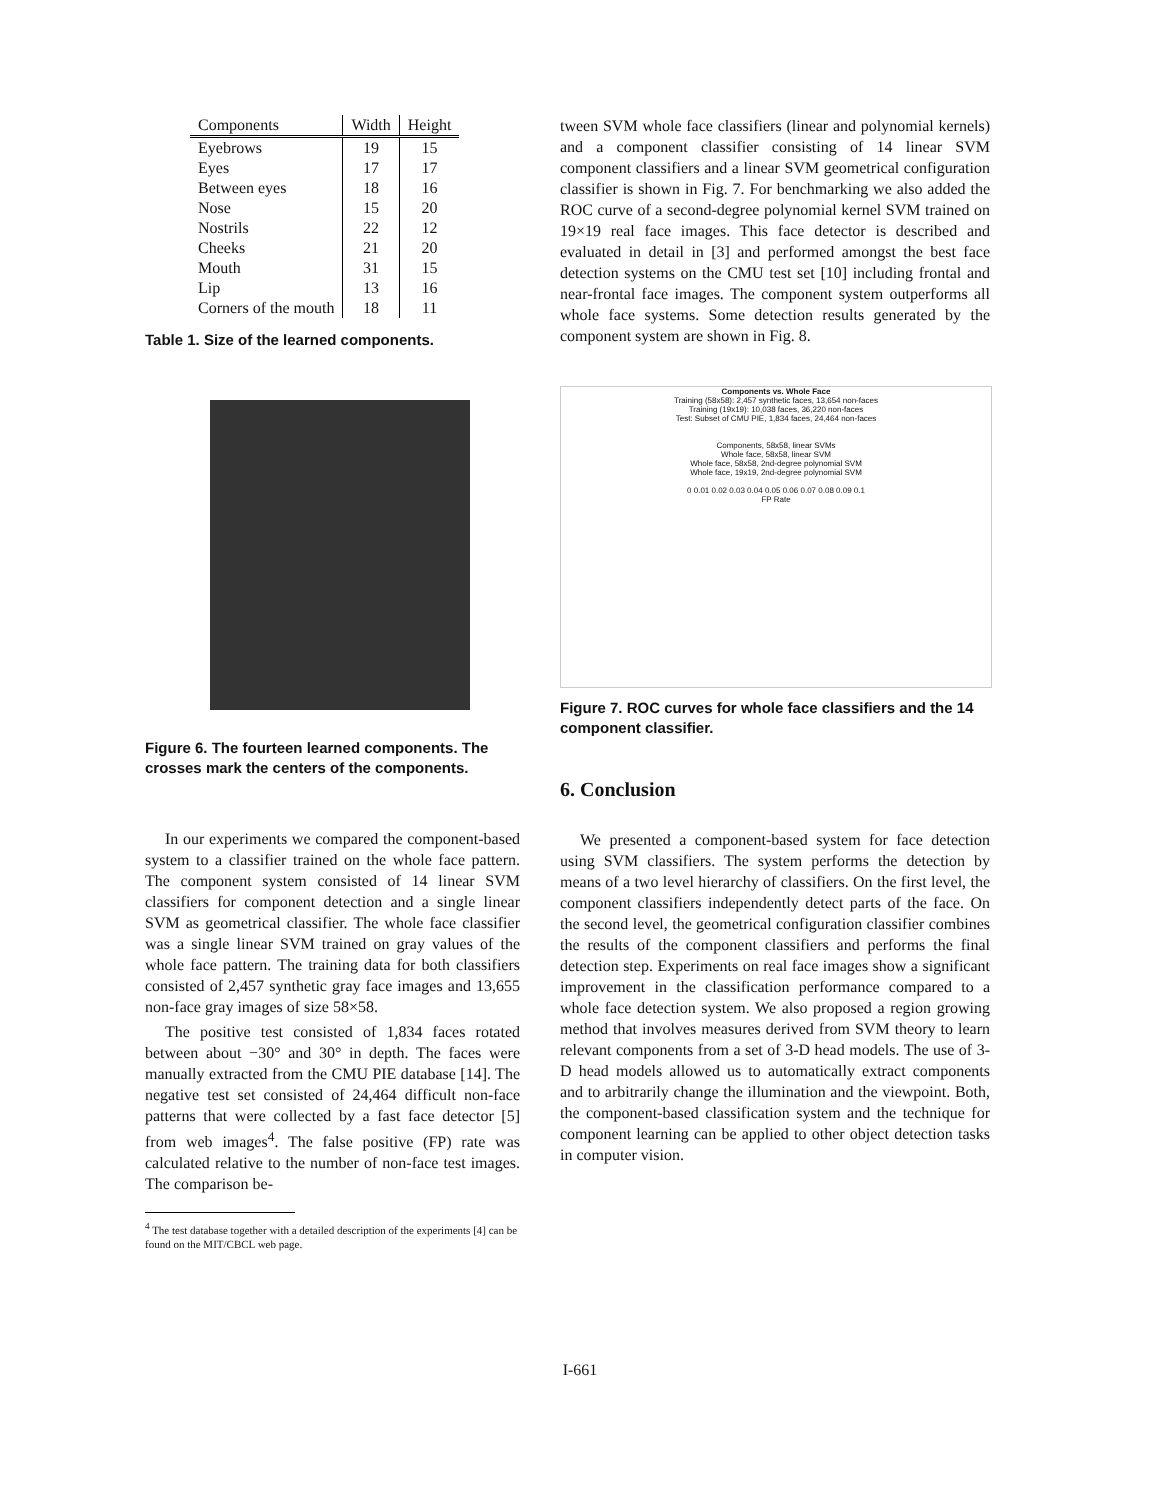| Components | Width | Height |
| --- | --- | --- |
| Eyebrows | 19 | 15 |
| Eyes | 17 | 17 |
| Between eyes | 18 | 16 |
| Nose | 15 | 20 |
| Nostrils | 22 | 12 |
| Cheeks | 21 | 20 |
| Mouth | 31 | 15 |
| Lip | 13 | 16 |
| Corners of the mouth | 18 | 11 |
Table 1. Size of the learned components.
Figure 6. The fourteen learned components. The crosses mark the centers of the components.
In our experiments we compared the component-based system to a classifier trained on the whole face pattern. The component system consisted of 14 linear SVM classifiers for component detection and a single linear SVM as geometrical classifier. The whole face classifier was a single linear SVM trained on gray values of the whole face pattern. The training data for both classifiers consisted of 2,457 synthetic gray face images and 13,655 non-face gray images of size 58×58.
The positive test consisted of 1,834 faces rotated between about −30° and 30° in depth. The faces were manually extracted from the CMU PIE database [14]. The negative test set consisted of 24,464 difficult non-face patterns that were collected by a fast face detector [5] from web images<sup>4</sup>. The false positive (FP) rate was calculated relative to the number of non-face test images. The comparison be-
<sup>4</sup> The test database together with a detailed description of the experiments [4] can be found on the MIT/CBCL web page.
tween SVM whole face classifiers (linear and polynomial kernels) and a component classifier consisting of 14 linear SVM component classifiers and a linear SVM geometrical configuration classifier is shown in Fig. 7. For benchmarking we also added the ROC curve of a second-degree polynomial kernel SVM trained on 19×19 real face images. This face detector is described and evaluated in detail in [3] and performed amongst the best face detection systems on the CMU test set [10] including frontal and near-frontal face images. The component system outperforms all whole face systems. Some detection results generated by the component system are shown in Fig. 8.
Components vs. Whole Face
Training (58x58): 2,457 synthetic faces, 13,654 non-faces
Training (19x19): 10,038 faces, 36,220 non-faces
Test: Subset of CMU PIE, 1,834 faces, 24,464 non-faces
Components, 58x58, linear SVMs
Whole face, 58x58, linear SVM
Whole face, 58x58, 2nd-degree polynomial SVM
Whole face, 19x19, 2nd-degree polynomial SVM
0 0.01 0.02 0.03 0.04 0.05 0.06 0.07 0.08 0.09 0.1
FP Rate
Figure 7. ROC curves for whole face classifiers and the 14 component classifier.
6. Conclusion
We presented a component-based system for face detection using SVM classifiers. The system performs the detection by means of a two level hierarchy of classifiers. On the first level, the component classifiers independently detect parts of the face. On the second level, the geometrical configuration classifier combines the results of the component classifiers and performs the final detection step. Experiments on real face images show a significant improvement in the classification performance compared to a whole face detection system. We also proposed a region growing method that involves measures derived from SVM theory to learn relevant components from a set of 3-D head models. The use of 3-D head models allowed us to automatically extract components and to arbitrarily change the illumination and the viewpoint. Both, the component-based classification system and the technique for component learning can be applied to other object detection tasks in computer vision.
I-661